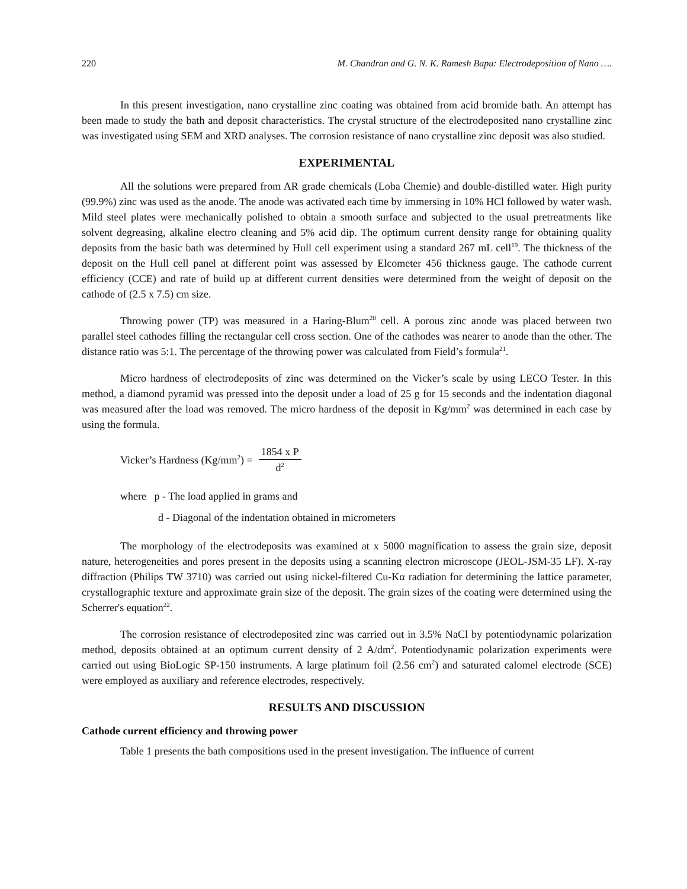220 M. Chandran and G. N. K. Ramesh Bapu: Electrodeposition of Nano ….
In this present investigation, nano crystalline zinc coating was obtained from acid bromide bath. An attempt has been made to study the bath and deposit characteristics. The crystal structure of the electrodeposited nano crystalline zinc was investigated using SEM and XRD analyses. The corrosion resistance of nano crystalline zinc deposit was also studied.
EXPERIMENTAL
All the solutions were prepared from AR grade chemicals (Loba Chemie) and double-distilled water. High purity (99.9%) zinc was used as the anode. The anode was activated each time by immersing in 10% HCl followed by water wash. Mild steel plates were mechanically polished to obtain a smooth surface and subjected to the usual pretreatments like solvent degreasing, alkaline electro cleaning and 5% acid dip. The optimum current density range for obtaining quality deposits from the basic bath was determined by Hull cell experiment using a standard 267 mL cell<sup>19</sup>. The thickness of the deposit on the Hull cell panel at different point was assessed by Elcometer 456 thickness gauge. The cathode current efficiency (CCE) and rate of build up at different current densities were determined from the weight of deposit on the cathode of (2.5 x 7.5) cm size.
Throwing power (TP) was measured in a Haring-Blum<sup>20</sup> cell. A porous zinc anode was placed between two parallel steel cathodes filling the rectangular cell cross section. One of the cathodes was nearer to anode than the other. The distance ratio was 5:1. The percentage of the throwing power was calculated from Field’s formula<sup>21</sup>.
Micro hardness of electrodeposits of zinc was determined on the Vicker’s scale by using LECO Tester. In this method, a diamond pyramid was pressed into the deposit under a load of 25 g for 15 seconds and the indentation diagonal was measured after the load was removed. The micro hardness of the deposit in Kg/mm<sup>2</sup> was determined in each case by using the formula.
Vicker’s Hardness (Kg/mm<sup>2</sup>) = 1854 x P d<sup>2</sup>
where p - The load applied in grams and
d - Diagonal of the indentation obtained in micrometers
The morphology of the electrodeposits was examined at x 5000 magnification to assess the grain size, deposit nature, heterogeneities and pores present in the deposits using a scanning electron microscope (JEOL-JSM-35 LF). X-ray diffraction (Philips TW 3710) was carried out using nickel-filtered Cu-Kα radiation for determining the lattice parameter, crystallographic texture and approximate grain size of the deposit. The grain sizes of the coating were determined using the Scherrer's equation<sup>22</sup>.
The corrosion resistance of electrodeposited zinc was carried out in 3.5% NaCl by potentiodynamic polarization method, deposits obtained at an optimum current density of 2 A/dm<sup>2</sup>. Potentiodynamic polarization experiments were carried out using BioLogic SP-150 instruments. A large platinum foil (2.56 cm<sup>2</sup>) and saturated calomel electrode (SCE) were employed as auxiliary and reference electrodes, respectively.
RESULTS AND DISCUSSION
Cathode current efficiency and throwing power
Table 1 presents the bath compositions used in the present investigation. The influence of current